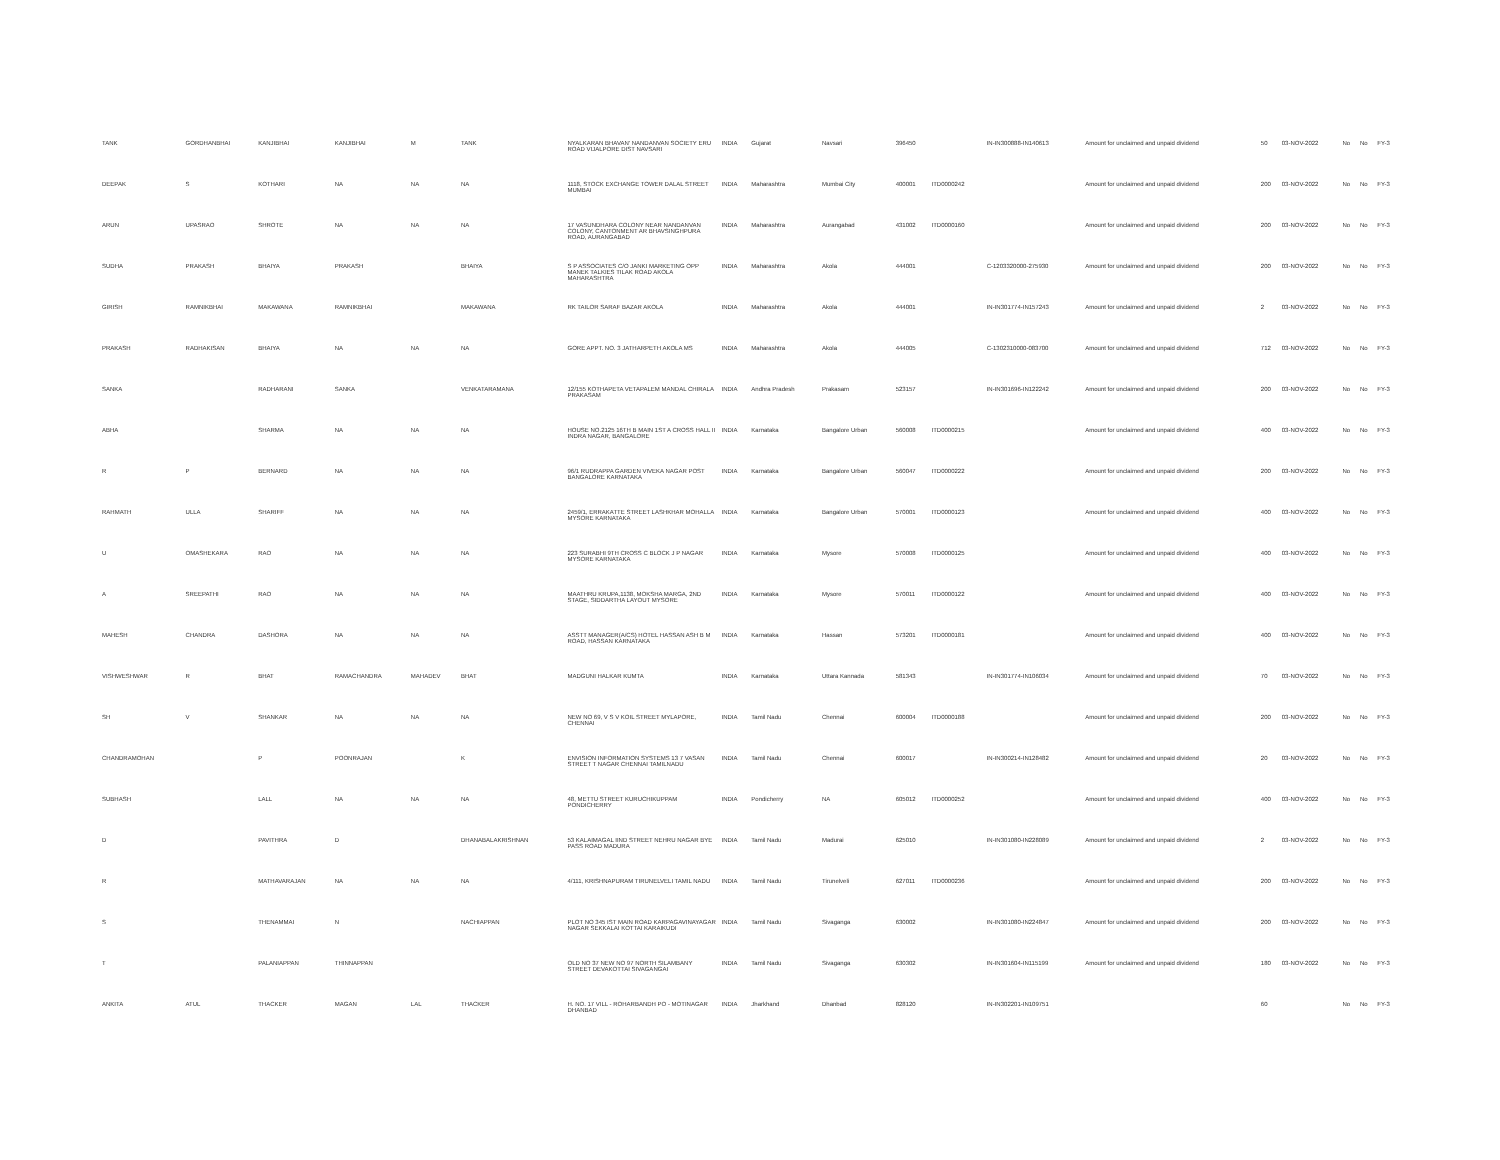| TANK | GORDHANBHAI | KANJIBHAI | KANJIBHAI | M | TANK | NYALKARAN BHAVAN' NANDANVAN SOCIETY ERU ROAD VIJALPORE DIST NAVSARI | INDIA | Gujarat | Navsari | 396450 | | IN-IN300888-IN140613 | Amount for unclaimed and unpaid dividend | 50 | 03-NOV-2022 | No | No | FY-3 |
| DEEPAK | S | KOTHARI | NA | NA | NA | 1118, STOCK EXCHANGE TOWER DALAL STREET MUMBAI | INDIA | Maharashtra | Mumbai City | 400001 | ITD0000242 | | Amount for unclaimed and unpaid dividend | 200 | 03-NOV-2022 | No | No | FY-3 |
| ARUN | UPASRAO | SHROTE | NA | NA | NA | 17 VASUNDHARA COLONY NEAR NANDANVAN COLONY, CANTONMENT AR BHAVSINGHPURA ROAD, AURANGABAD | INDIA | Maharashtra | Aurangabad | 431002 | ITD0000160 | | Amount for unclaimed and unpaid dividend | 200 | 03-NOV-2022 | No | No | FY-3 |
| SUDHA | PRAKASH | BHAIYA | PRAKASH | | BHAIYA | S P ASSOCIATES C/O JANKI MARKETING OPP MANEK TALKIES TILAK ROAD AKOLA MAHARASHTRA | INDIA | Maharashtra | Akola | 444001 | | C-1203320000-275930 | Amount for unclaimed and unpaid dividend | 200 | 03-NOV-2022 | No | No | FY-3 |
| GIRISH | RAMNIKBHAI | MAKAWANA | RAMNIKBHAI | | MAKAWANA | RK TAILOR SARAF BAZAR AKOLA | INDIA | Maharashtra | Akola | 444001 | | IN-IN301774-IN157243 | Amount for unclaimed and unpaid dividend | 2 | 03-NOV-2022 | No | No | FY-3 |
| PRAKASH | RADHAKISAN | BHAIYA | NA | NA | NA | GORE APPT. NO. 3 JATHARPETH AKOLA MS | INDIA | Maharashtra | Akola | 444005 | | C-1302310000-083700 | Amount for unclaimed and unpaid dividend | 712 | 03-NOV-2022 | No | No | FY-3 |
| SANKA | | RADHARANI | SANKA | | VENKATARAMANA | 12/155 KOTHAPETA VETAPALEM MANDAL CHIRALA PRAKASAM | INDIA | Andhra Pradesh | Prakasam | 523157 | | IN-IN301696-IN122242 | Amount for unclaimed and unpaid dividend | 200 | 03-NOV-2022 | No | No | FY-3 |
| ABHA | | SHARMA | NA | NA | NA | HOUSE NO.2125 16TH B MAIN 1ST A CROSS HALL II INDRA NAGAR, BANGALORE | INDIA | Karnataka | Bangalore Urban | 560008 | ITD0000215 | | Amount for unclaimed and unpaid dividend | 400 | 03-NOV-2022 | No | No | FY-3 |
| R | P | BERNARD | NA | NA | NA | 96/1 RUDRAPPA GARDEN VIVEKA NAGAR POST BANGALORE KARNATAKA | INDIA | Karnataka | Bangalore Urban | 560047 | ITD0000222 | | Amount for unclaimed and unpaid dividend | 200 | 03-NOV-2022 | No | No | FY-3 |
| RAHMATH | ULLA | SHARIFF | NA | NA | NA | 2459/1, ERRAKATTE STREET LASHKHAR MOHALLA MYSORE KARNATAKA | INDIA | Karnataka | Bangalore Urban | 570001 | ITD0000123 | | Amount for unclaimed and unpaid dividend | 400 | 03-NOV-2022 | No | No | FY-3 |
| U | OMASHEKARA | RAO | NA | NA | NA | 223 SURABHI 9TH CROSS C BLOCK J P NAGAR MYSORE KARNATAKA | INDIA | Karnataka | Mysore | 570008 | ITD0000125 | | Amount for unclaimed and unpaid dividend | 400 | 03-NOV-2022 | No | No | FY-3 |
| A | SREEPATHI | RAO | NA | NA | NA | MAATHRU KRUPA,1138, MOKSHA MARGA, 2ND STAGE, SIDDARTHA LAYOUT MYSORE | INDIA | Karnataka | Mysore | 570011 | ITD0000122 | | Amount for unclaimed and unpaid dividend | 400 | 03-NOV-2022 | No | No | FY-3 |
| MAHESH | CHANDRA | DASHORA | NA | NA | NA | ASSTT MANAGER(A/CS) HOTEL HASSAN ASH B M ROAD, HASSAN KARNATAKA | INDIA | Karnataka | Hassan | 573201 | ITD0000181 | | Amount for unclaimed and unpaid dividend | 400 | 03-NOV-2022 | No | No | FY-3 |
| VISHWESHWAR | R | BHAT | RAMACHANDRA | MAHADEV | BHAT | MADGUNI HALKAR KUMTA | INDIA | Karnataka | Uttara Kannada | 581343 | | IN-IN301774-IN106034 | Amount for unclaimed and unpaid dividend | 70 | 03-NOV-2022 | No | No | FY-3 |
| SH | V | SHANKAR | NA | NA | NA | NEW NO 69, V S V KOIL STREET MYLAPORE, CHENNAI | INDIA | Tamil Nadu | Chennai | 600004 | ITD0000188 | | Amount for unclaimed and unpaid dividend | 200 | 03-NOV-2022 | No | No | FY-3 |
| CHANDRAMOHAN | | P | POONRAJAN | | K | ENVISION INFORMATION SYSTEMS 13 7 VASAN STREET T NAGAR CHENNAI TAMILNADU | INDIA | Tamil Nadu | Chennai | 600017 | | IN-IN300214-IN128482 | Amount for unclaimed and unpaid dividend | 20 | 03-NOV-2022 | No | No | FY-3 |
| SUBHASH | | LALL | NA | NA | NA | 48, METTU STREET KURUCHIKUPPAM PONDICHERRY | INDIA | Pondicherry | NA | 605012 | ITD0000252 | | Amount for unclaimed and unpaid dividend | 400 | 03-NOV-2022 | No | No | FY-3 |
| D | | PAVITHRA | D | | DHANABALAKRISHNAN | 53 KALAIMAGAL IIND STREET NEHRU NAGAR BYE PASS ROAD MADURA | INDIA | Tamil Nadu | Madurai | 625010 | | IN-IN301080-IN228089 | Amount for unclaimed and unpaid dividend | 2 | 03-NOV-2022 | No | No | FY-3 |
| R | | MATHAVARAJAN | NA | NA | NA | 4/111, KRISHNAPURAM TIRUNELVELI TAMIL NADU | INDIA | Tamil Nadu | Tirunelveli | 627011 | ITD0000236 | | Amount for unclaimed and unpaid dividend | 200 | 03-NOV-2022 | No | No | FY-3 |
| S | | THENAMMAI | N | | NACHIAPPAN | PLOT NO 345 IST MAIN ROAD KARPAGAVINAYAGAR NAGAR SEKKALAI KOTTAI KARAIKUDI | INDIA | Tamil Nadu | Sivaganga | 630002 | | IN-IN301080-IN224847 | Amount for unclaimed and unpaid dividend | 200 | 03-NOV-2022 | No | No | FY-3 |
| T | | PALANIAPPAN | THINNAPPAN | | | OLD NO 37 NEW NO 97 NORTH SILAMBANY STREET DEVAKOTTAI SIVAGANGAI | INDIA | Tamil Nadu | Sivaganga | 630302 | | IN-IN301604-IN115199 | Amount for unclaimed and unpaid dividend | 180 | 03-NOV-2022 | No | No | FY-3 |
| ANKITA | ATUL | THACKER | MAGAN | LAL | THACKER | H. NO. 17 VILL - ROHARBANDH PO - MOTINAGAR DHANBAD | INDIA | Jharkhand | Dhanbad | 828120 | | IN-IN302201-IN109751 | | 60 | | No | No | FY-3 |